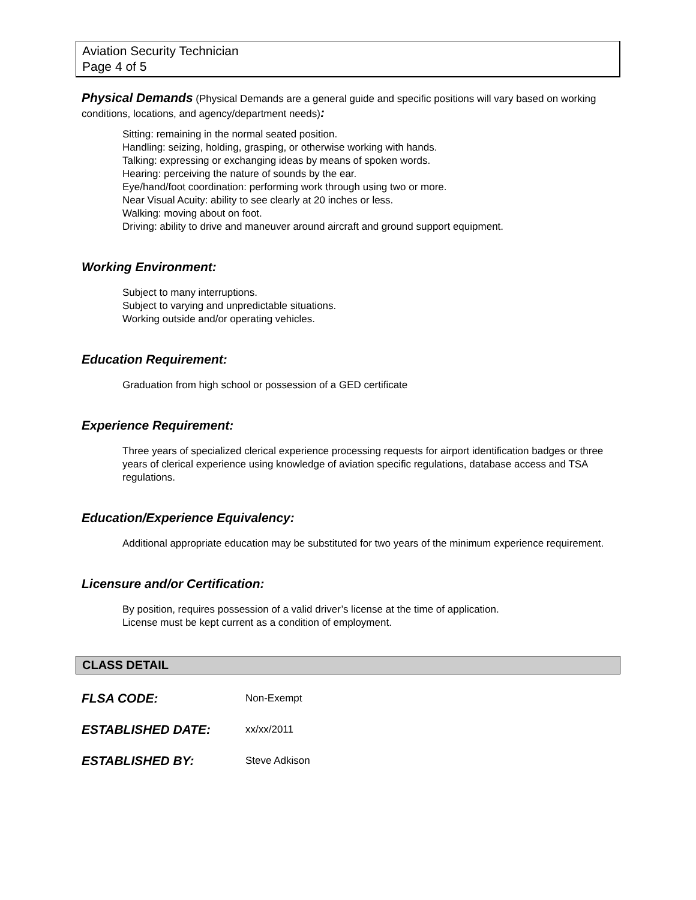Aviation Security Technician
Page 4 of 5
Physical Demands (Physical Demands are a general guide and specific positions will vary based on working conditions, locations, and agency/department needs):
Sitting: remaining in the normal seated position.
Handling: seizing, holding, grasping, or otherwise working with hands.
Talking: expressing or exchanging ideas by means of spoken words.
Hearing: perceiving the nature of sounds by the ear.
Eye/hand/foot coordination: performing work through using two or more.
Near Visual Acuity: ability to see clearly at 20 inches or less.
Walking: moving about on foot.
Driving: ability to drive and maneuver around aircraft and ground support equipment.
Working Environment:
Subject to many interruptions.
Subject to varying and unpredictable situations.
Working outside and/or operating vehicles.
Education Requirement:
Graduation from high school or possession of a GED certificate
Experience Requirement:
Three years of specialized clerical experience processing requests for airport identification badges or three years of clerical experience using knowledge of aviation specific regulations, database access and TSA regulations.
Education/Experience Equivalency:
Additional appropriate education may be substituted for two years of the minimum experience requirement.
Licensure and/or Certification:
By position, requires possession of a valid driver’s license at the time of application.
License must be kept current as a condition of employment.
CLASS DETAIL
FLSA CODE: Non-Exempt
ESTABLISHED DATE: xx/xx/2011
ESTABLISHED BY: Steve Adkison